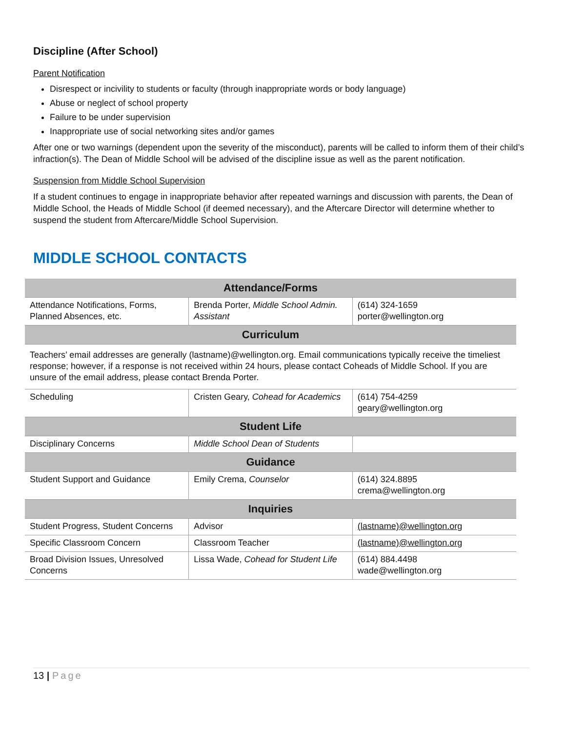Discipline (After School)
Parent Notification
Disrespect or incivility to students or faculty (through inappropriate words or body language)
Abuse or neglect of school property
Failure to be under supervision
Inappropriate use of social networking sites and/or games
After one or two warnings (dependent upon the severity of the misconduct), parents will be called to inform them of their child’s infraction(s). The Dean of Middle School will be advised of the discipline issue as well as the parent notification.
Suspension from Middle School Supervision
If a student continues to engage in inappropriate behavior after repeated warnings and discussion with parents, the Dean of Middle School, the Heads of Middle School (if deemed necessary), and the Aftercare Director will determine whether to suspend the student from Aftercare/Middle School Supervision.
MIDDLE SCHOOL CONTACTS
| Attendance/Forms | | |
| --- | --- | --- |
| Attendance Notifications, Forms, Planned Absences, etc. | Brenda Porter, Middle School Admin. Assistant | (614) 324-1659 porter@wellington.org |
| Curriculum | | |
| Teachers’ email addresses are generally (lastname)@wellington.org. Email communications typically receive the timeliest response; however, if a response is not received within 24 hours, please contact Coheads of Middle School. If you are unsure of the email address, please contact Brenda Porter. | | |
| Scheduling | Cristen Geary, Cohead for Academics | (614) 754-4259 geary@wellington.org |
| Student Life | | |
| Disciplinary Concerns | Middle School Dean of Students | |
| Guidance | | |
| Student Support and Guidance | Emily Crema, Counselor | (614) 324.8895 crema@wellington.org |
| Inquiries | | |
| Student Progress, Student Concerns | Advisor | (lastname)@wellington.org |
| Specific Classroom Concern | Classroom Teacher | (lastname)@wellington.org |
| Broad Division Issues, Unresolved Concerns | Lissa Wade, Cohead for Student Life | (614) 884.4498 wade@wellington.org |
13 | Page